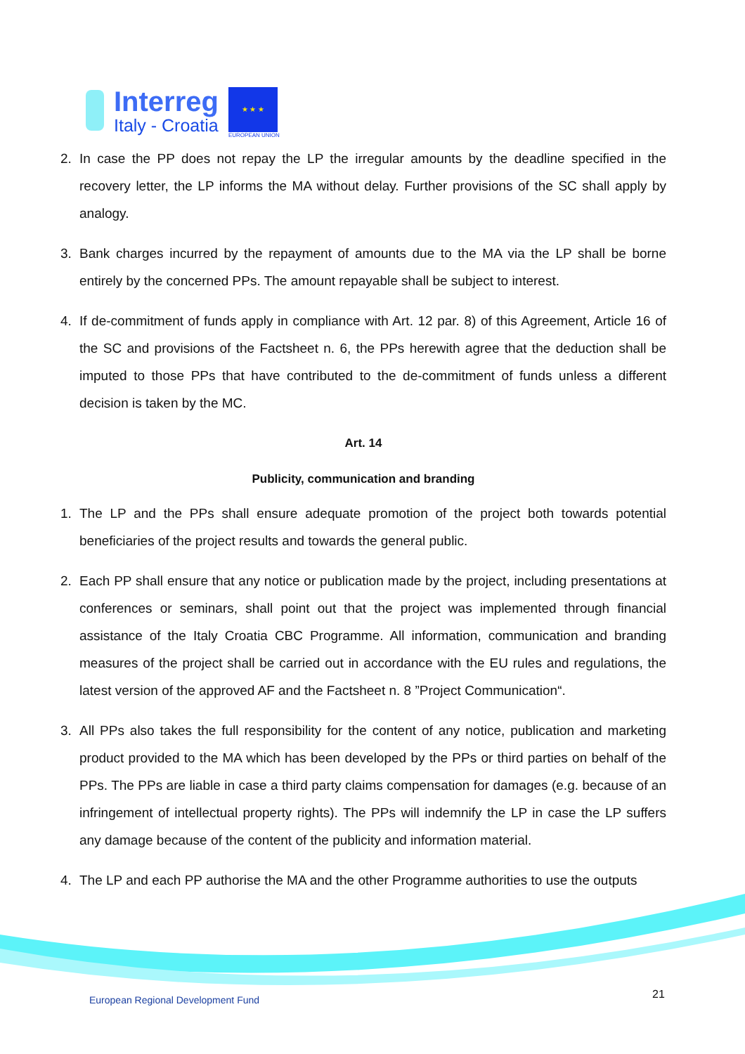Interreg
Italy - Croatia
★ ★ ★
EUROPEAN UNION
2. In case the PP does not repay the LP the irregular amounts by the deadline specified in the recovery letter, the LP informs the MA without delay. Further provisions of the SC shall apply by analogy.
3. Bank charges incurred by the repayment of amounts due to the MA via the LP shall be borne entirely by the concerned PPs. The amount repayable shall be subject to interest.
4. If de-commitment of funds apply in compliance with Art. 12 par. 8) of this Agreement, Article 16 of the SC and provisions of the Factsheet n. 6, the PPs herewith agree that the deduction shall be imputed to those PPs that have contributed to the de-commitment of funds unless a different decision is taken by the MC.
Art. 14
Publicity, communication and branding
1. The LP and the PPs shall ensure adequate promotion of the project both towards potential beneficiaries of the project results and towards the general public.
2. Each PP shall ensure that any notice or publication made by the project, including presentations at conferences or seminars, shall point out that the project was implemented through financial assistance of the Italy Croatia CBC Programme. All information, communication and branding measures of the project shall be carried out in accordance with the EU rules and regulations, the latest version of the approved AF and the Factsheet n. 8 ”Project Communication“.
3. All PPs also takes the full responsibility for the content of any notice, publication and marketing product provided to the MA which has been developed by the PPs or third parties on behalf of the PPs. The PPs are liable in case a third party claims compensation for damages (e.g. because of an infringement of intellectual property rights). The PPs will indemnify the LP in case the LP suffers any damage because of the content of the publicity and information material.
4. The LP and each PP authorise the MA and the other Programme authorities to use the outputs
European Regional Development Fund
21